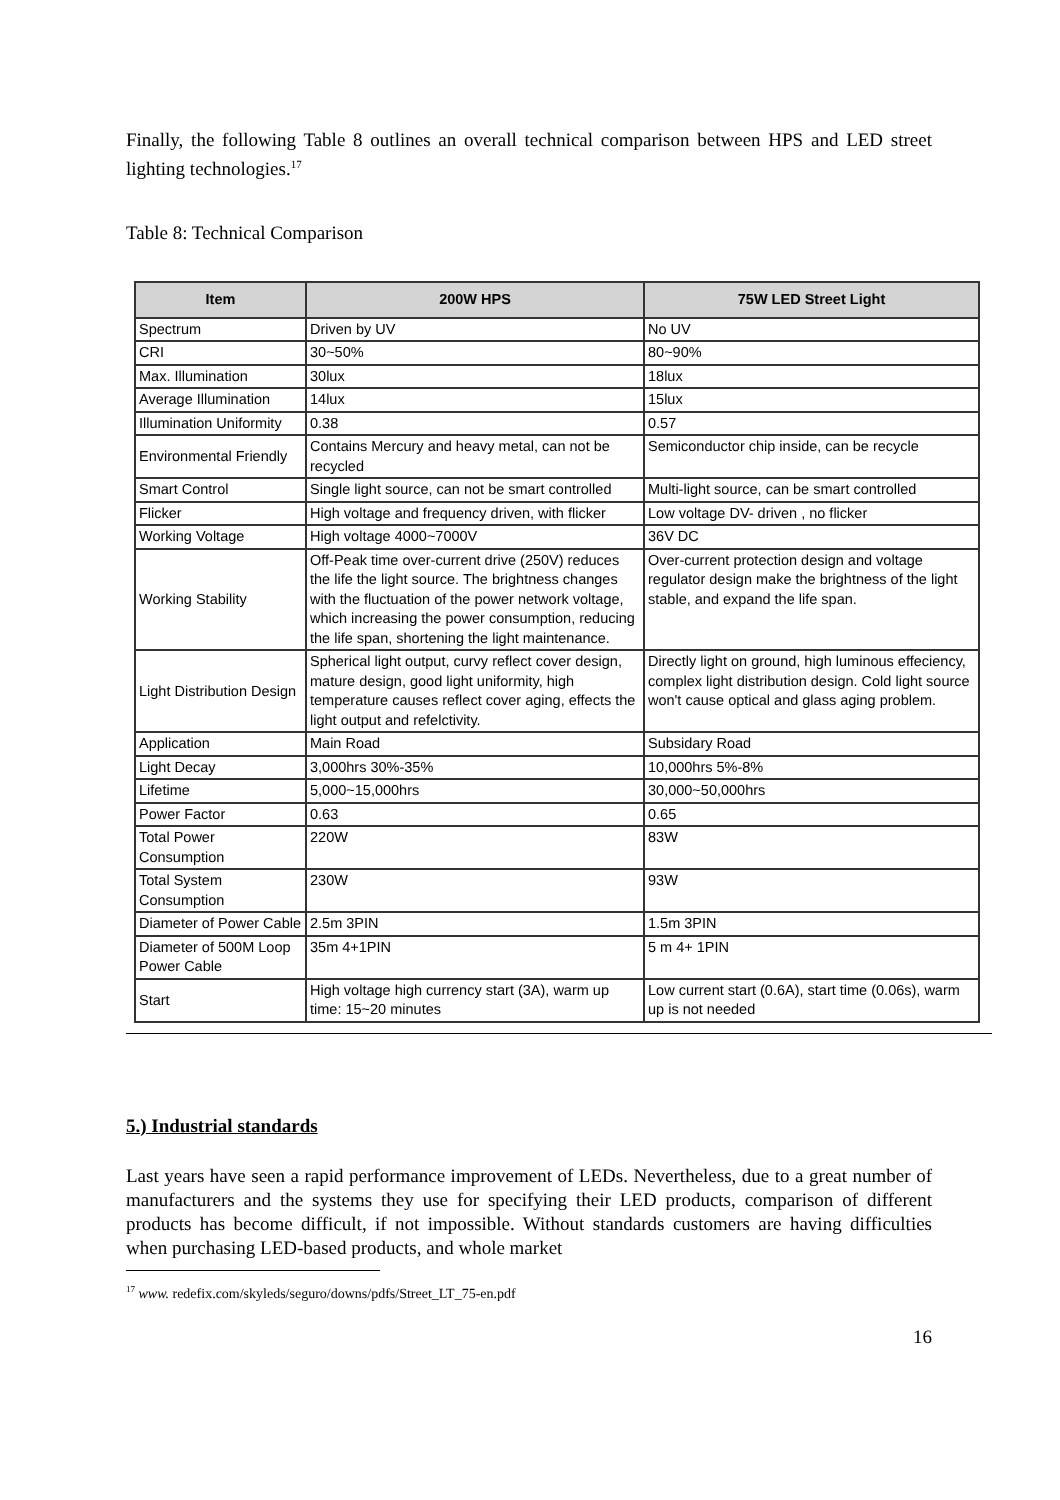Finally, the following Table 8 outlines an overall technical comparison between HPS and LED street lighting technologies.<sup>17</sup>
Table 8: Technical Comparison
| Item | 200W HPS | 75W LED Street Light |
| --- | --- | --- |
| Spectrum | Driven by UV | No UV |
| CRI | 30~50% | 80~90% |
| Max. Illumination | 30lux | 18lux |
| Average Illumination | 14lux | 15lux |
| Illumination Uniformity | 0.38 | 0.57 |
| Environmental Friendly | Contains Mercury and heavy metal, can not be recycled | Semiconductor chip inside, can be recycle |
| Smart Control | Single light source, can not be smart controlled | Multi-light source, can be smart controlled |
| Flicker | High voltage and frequency driven, with flicker | Low voltage DV- driven , no flicker |
| Working Voltage | High voltage 4000~7000V | 36V DC |
| Working Stability | Off-Peak time over-current drive (250V) reduces the life the light source. The brightness changes with the fluctuation of the power network voltage, which increasing the power consumption, reducing the life span, shortening the light maintenance. | Over-current protection design and voltage regulator design make the brightness of the light stable, and expand the life span. |
| Light Distribution Design | Spherical light output, curvy reflect cover design, mature design, good light uniformity, high temperature causes reflect cover aging, effects the light output and refelctivity. | Directly light on ground, high luminous effeciency, complex light distribution design. Cold light source won't cause optical and glass aging problem. |
| Application | Main Road | Subsidary Road |
| Light Decay | 3,000hrs 30%-35% | 10,000hrs 5%-8% |
| Lifetime | 5,000~15,000hrs | 30,000~50,000hrs |
| Power Factor | 0.63 | 0.65 |
| Total Power Consumption | 220W | 83W |
| Total System Consumption | 230W | 93W |
| Diameter of Power Cable | 2.5m 3PIN | 1.5m 3PIN |
| Diameter of 500M Loop Power Cable | 35m 4+1PIN | 5 m 4+ 1PIN |
| Start | High voltage high currency start (3A), warm up time: 15~20 minutes | Low current start (0.6A), start time (0.06s), warm up is not needed |
5.) Industrial standards
Last years have seen a rapid performance improvement of LEDs. Nevertheless, due to a great number of manufacturers and the systems they use for specifying their LED products, comparison of different products has become difficult, if not impossible. Without standards customers are having difficulties when purchasing LED-based products, and whole market
<sup>17</sup> www. redefix.com/skyleds/seguro/downs/pdfs/Street_LT_75-en.pdf
16